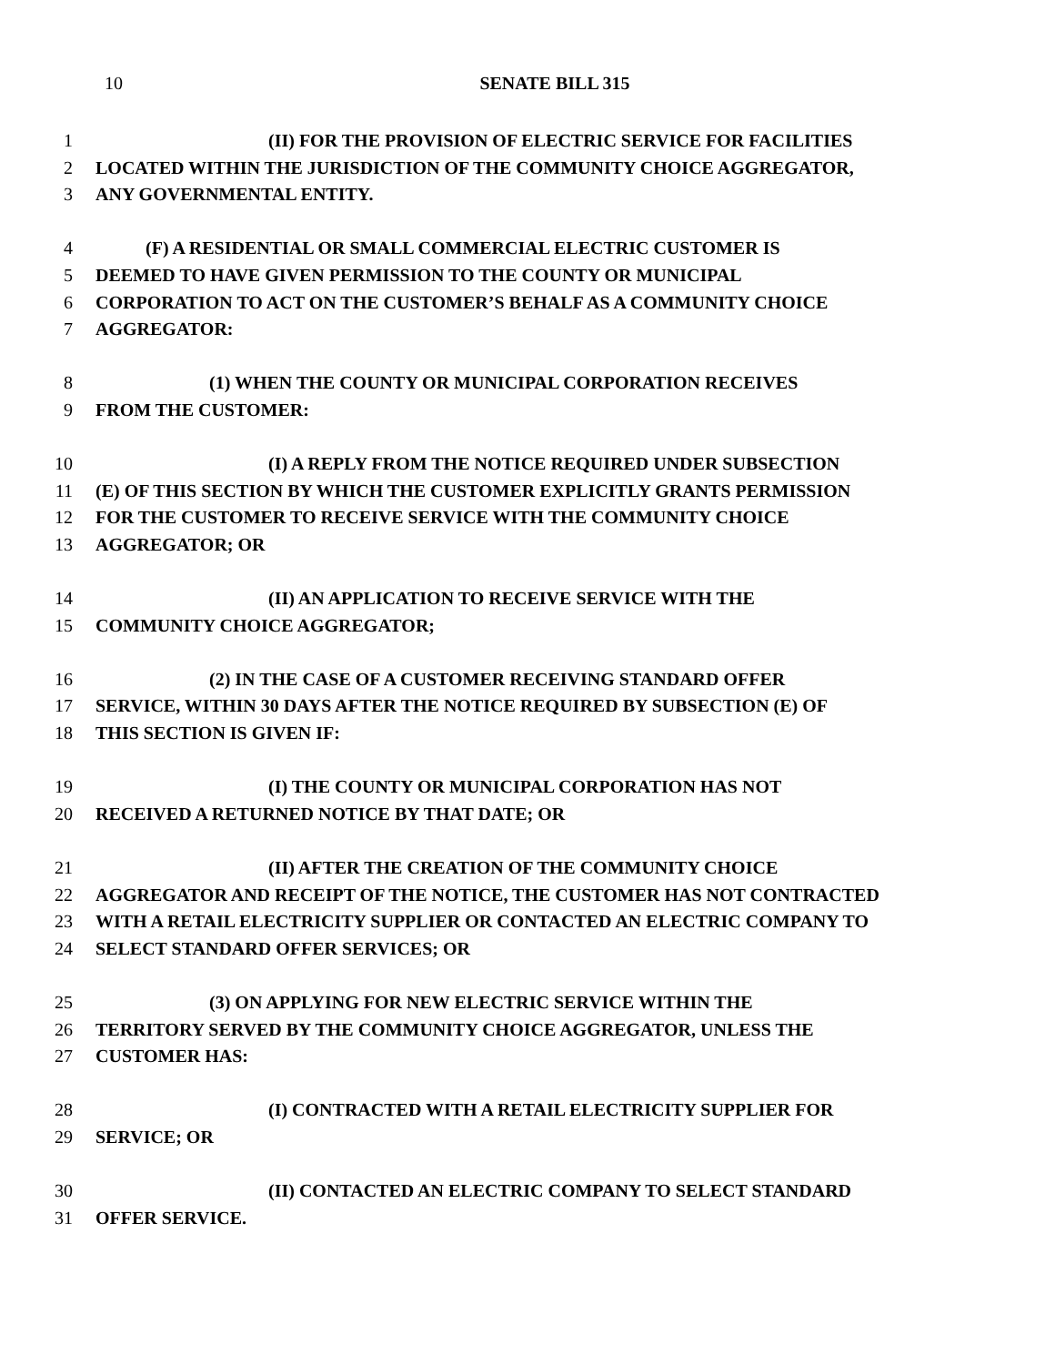10
SENATE BILL 315
1 (II) FOR THE PROVISION OF ELECTRIC SERVICE FOR FACILITIES
2 LOCATED WITHIN THE JURISDICTION OF THE COMMUNITY CHOICE AGGREGATOR,
3 ANY GOVERNMENTAL ENTITY.
4 (F) A RESIDENTIAL OR SMALL COMMERCIAL ELECTRIC CUSTOMER IS
5 DEEMED TO HAVE GIVEN PERMISSION TO THE COUNTY OR MUNICIPAL
6 CORPORATION TO ACT ON THE CUSTOMER’S BEHALF AS A COMMUNITY CHOICE
7 AGGREGATOR:
8 (1) WHEN THE COUNTY OR MUNICIPAL CORPORATION RECEIVES
9 FROM THE CUSTOMER:
10 (I) A REPLY FROM THE NOTICE REQUIRED UNDER SUBSECTION
11 (E) OF THIS SECTION BY WHICH THE CUSTOMER EXPLICITLY GRANTS PERMISSION
12 FOR THE CUSTOMER TO RECEIVE SERVICE WITH THE COMMUNITY CHOICE
13 AGGREGATOR; OR
14 (II) AN APPLICATION TO RECEIVE SERVICE WITH THE
15 COMMUNITY CHOICE AGGREGATOR;
16 (2) IN THE CASE OF A CUSTOMER RECEIVING STANDARD OFFER
17 SERVICE, WITHIN 30 DAYS AFTER THE NOTICE REQUIRED BY SUBSECTION (E) OF
18 THIS SECTION IS GIVEN IF:
19 (I) THE COUNTY OR MUNICIPAL CORPORATION HAS NOT
20 RECEIVED A RETURNED NOTICE BY THAT DATE; OR
21 (II) AFTER THE CREATION OF THE COMMUNITY CHOICE
22 AGGREGATOR AND RECEIPT OF THE NOTICE, THE CUSTOMER HAS NOT CONTRACTED
23 WITH A RETAIL ELECTRICITY SUPPLIER OR CONTACTED AN ELECTRIC COMPANY TO
24 SELECT STANDARD OFFER SERVICES; OR
25 (3) ON APPLYING FOR NEW ELECTRIC SERVICE WITHIN THE
26 TERRITORY SERVED BY THE COMMUNITY CHOICE AGGREGATOR, UNLESS THE
27 CUSTOMER HAS:
28 (I) CONTRACTED WITH A RETAIL ELECTRICITY SUPPLIER FOR
29 SERVICE; OR
30 (II) CONTACTED AN ELECTRIC COMPANY TO SELECT STANDARD
31 OFFER SERVICE.